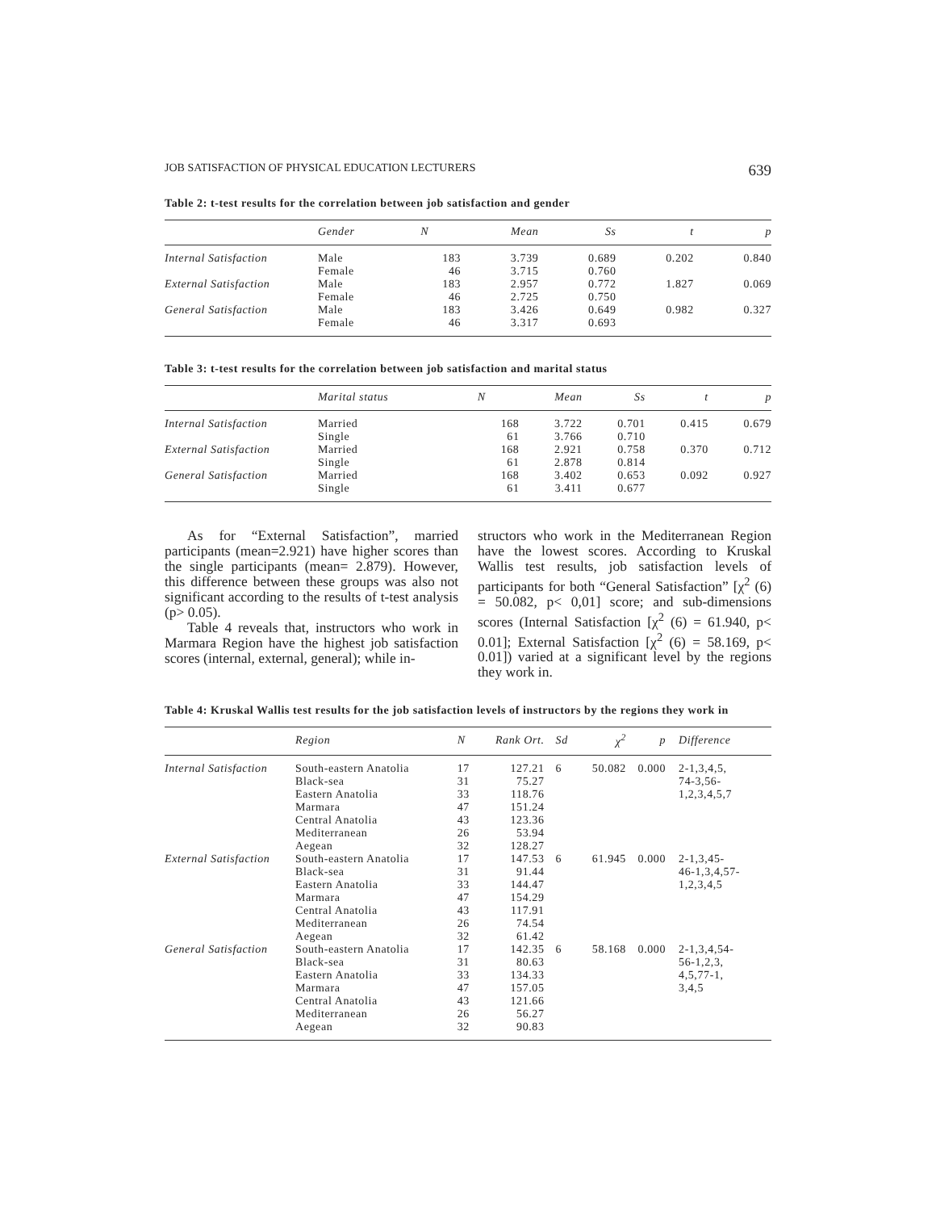JOB SATISFACTION OF PHYSICAL EDUCATION LECTURERS 639
Table 2: t-test results for the correlation between job satisfaction and gender
| | Gender | N | Mean | Ss | t | p |
| --- | --- | --- | --- | --- | --- | --- |
| Internal Satisfaction | Male Female | 183 46 | 3.739 3.715 | 0.689 0.760 | 0.202 | 0.840 |
| External Satisfaction | Male Female | 183 46 | 2.957 2.725 | 0.772 0.750 | 1.827 | 0.069 |
| General Satisfaction | Male Female | 183 46 | 3.426 3.317 | 0.649 0.693 | 0.982 | 0.327 |
Table 3: t-test results for the correlation between job satisfaction and marital status
| | Marital status | N | Mean | Ss | t | p |
| --- | --- | --- | --- | --- | --- | --- |
| Internal Satisfaction | Married Single | 168 61 | 3.722 3.766 | 0.701 0.710 | 0.415 | 0.679 |
| External Satisfaction | Married Single | 168 61 | 2.921 2.878 | 0.758 0.814 | 0.370 | 0.712 |
| General Satisfaction | Married Single | 168 61 | 3.402 3.411 | 0.653 0.677 | 0.092 | 0.927 |
As for “External Satisfaction”, married participants (mean=2.921) have higher scores than the single participants (mean= 2.879). However, this difference between these groups was also not significant according to the results of t-test analysis (p> 0.05).
Table 4 reveals that, instructors who work in Marmara Region have the highest job satisfaction scores (internal, external, general); while in-
structors who work in the Mediterranean Region have the lowest scores. According to Kruskal Wallis test results, job satisfaction levels of participants for both “General Satisfaction” [χ<sup>2</sup> (6) = 50.082, p< 0,01] score; and sub-dimensions scores (Internal Satisfaction [χ<sup>2</sup> (6) = 61.940, p< 0.01]; External Satisfaction [χ<sup>2</sup> (6) = 58.169, p< 0.01]) varied at a significant level by the regions they work in.
Table 4: Kruskal Wallis test results for the job satisfaction levels of instructors by the regions they work in
| | Region | N | Rank Ort. | Sd | χ<sup>2</sup> | p | Difference |
| --- | --- | --- | --- | --- | --- | --- | --- |
| Internal Satisfaction | South-eastern Anatolia Black-sea Eastern Anatolia Marmara Central Anatolia Mediterranean Aegean | 17 31 33 47 43 26 32 | 127.21 75.27 118.76 151.24 123.36 53.94 128.27 | 6 | 50.082 | 0.000 | 2-1,3,4,5, 74-3,56- 1,2,3,4,5,7 |
| External Satisfaction | South-eastern Anatolia Black-sea Eastern Anatolia Marmara Central Anatolia Mediterranean Aegean | 17 31 33 47 43 26 32 | 147.53 91.44 144.47 154.29 117.91 74.54 61.42 | 6 | 61.945 | 0.000 | 2-1,3,45- 46-1,3,4,57- 1,2,3,4,5 |
| General Satisfaction | South-eastern Anatolia Black-sea Eastern Anatolia Marmara Central Anatolia Mediterranean Aegean | 17 31 33 47 43 26 32 | 142.35 80.63 134.33 157.05 121.66 56.27 90.83 | 6 | 58.168 | 0.000 | 2-1,3,4,54- 56-1,2,3, 4,5,77-1, 3,4,5 |